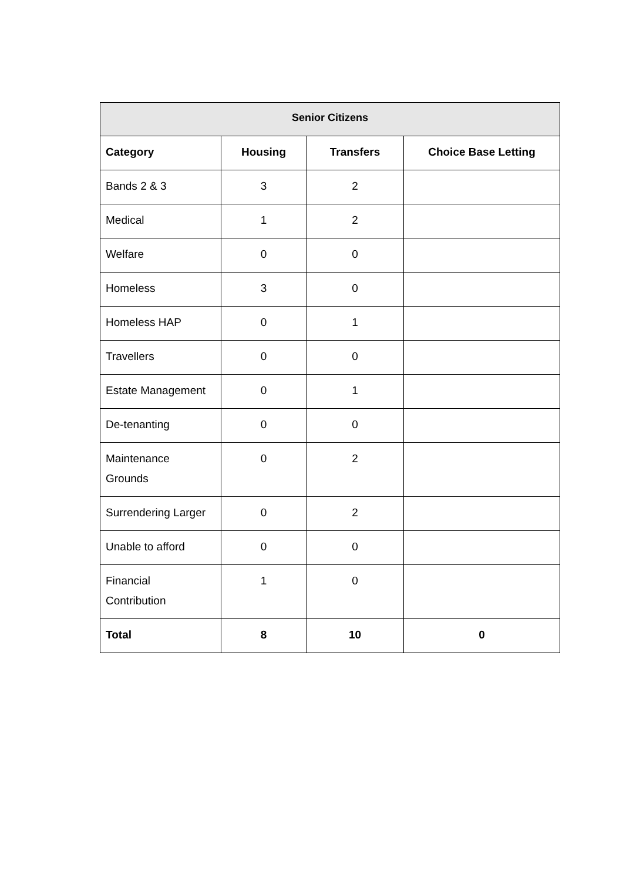| Senior Citizens | | | |
| --- | --- | --- | --- |
| Category | Housing | Transfers | Choice Base Letting |
| Bands 2 & 3 | 3 | 2 | |
| Medical | 1 | 2 | |
| Welfare | 0 | 0 | |
| Homeless | 3 | 0 | |
| Homeless HAP | 0 | 1 | |
| Travellers | 0 | 0 | |
| Estate Management | 0 | 1 | |
| De-tenanting | 0 | 0 | |
| Maintenance Grounds | 0 | 2 | |
| Surrendering Larger | 0 | 2 | |
| Unable to afford | 0 | 0 | |
| Financial Contribution | 1 | 0 | |
| Total | 8 | 10 | 0 |